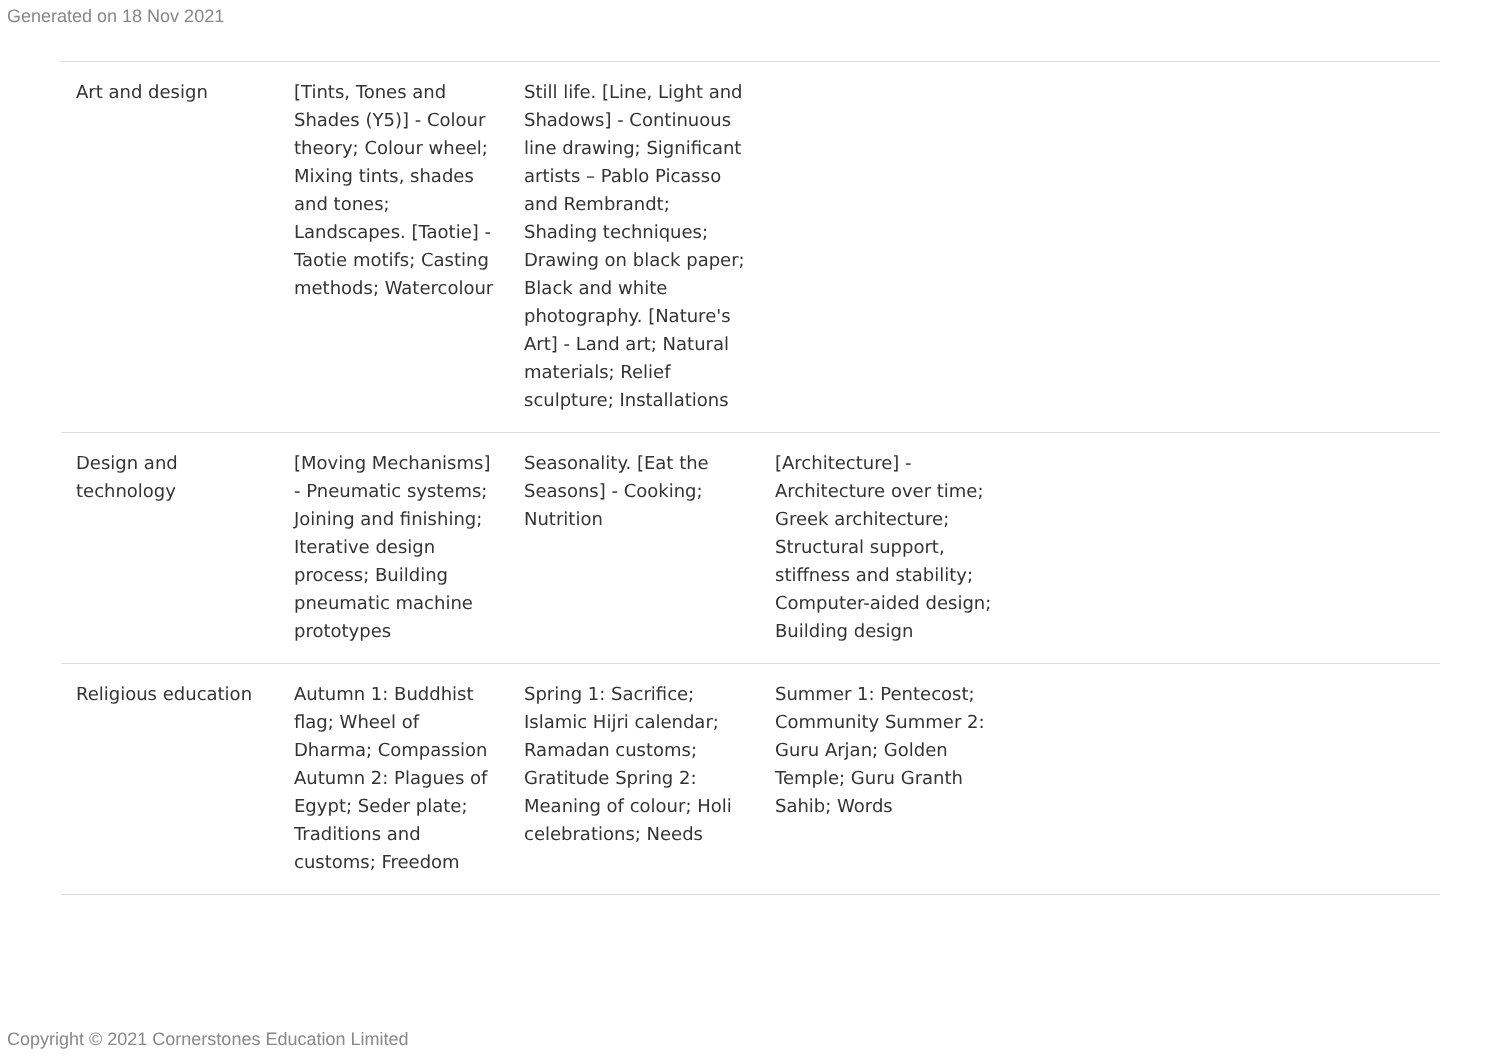Generated on 18 Nov 2021
| Art and design | [Tints, Tones and Shades (Y5)] - Colour theory; Colour wheel; Mixing tints, shades and tones; Landscapes. [Taotie] - Taotie motifs; Casting methods; Watercolour | Still life. [Line, Light and Shadows] - Continuous line drawing; Significant artists – Pablo Picasso and Rembrandt; Shading techniques; Drawing on black paper; Black and white photography. [Nature's Art] - Land art; Natural materials; Relief sculpture; Installations | | |
| Design and technology | [Moving Mechanisms] - Pneumatic systems; Joining and finishing; Iterative design process; Building pneumatic machine prototypes | Seasonality. [Eat the Seasons] - Cooking; Nutrition | [Architecture] - Architecture over time; Greek architecture; Structural support, stiffness and stability; Computer-aided design; Building design | |
| Religious education | Autumn 1: Buddhist flag; Wheel of Dharma; Compassion Autumn 2: Plagues of Egypt; Seder plate; Traditions and customs; Freedom | Spring 1: Sacrifice; Islamic Hijri calendar; Ramadan customs; Gratitude Spring 2: Meaning of colour; Holi celebrations; Needs | Summer 1: Pentecost; Community Summer 2: Guru Arjan; Golden Temple; Guru Granth Sahib; Words | |
Copyright © 2021 Cornerstones Education Limited